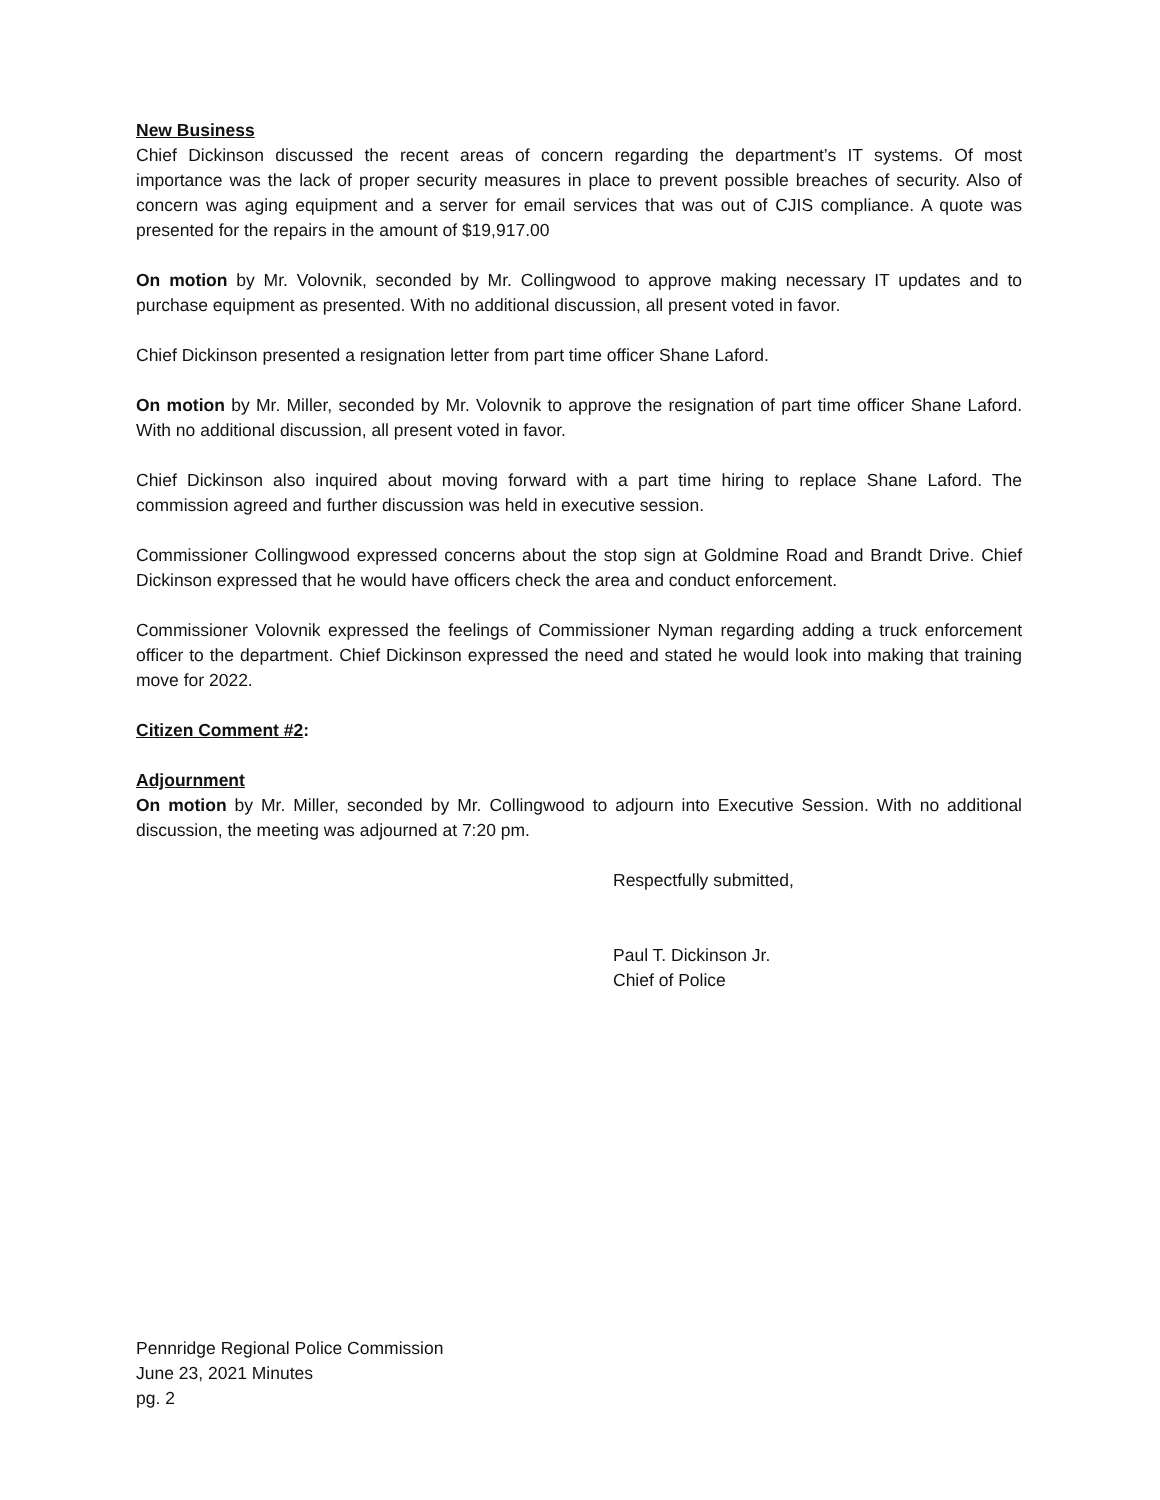New Business
Chief Dickinson discussed the recent areas of concern regarding the department’s IT systems. Of most importance was the lack of proper security measures in place to prevent possible breaches of security. Also of concern was aging equipment and a server for email services that was out of CJIS compliance. A quote was presented for the repairs in the amount of $19,917.00
On motion by Mr. Volovnik, seconded by Mr. Collingwood to approve making necessary IT updates and to purchase equipment as presented. With no additional discussion, all present voted in favor.
Chief Dickinson presented a resignation letter from part time officer Shane Laford.
On motion by Mr. Miller, seconded by Mr. Volovnik to approve the resignation of part time officer Shane Laford. With no additional discussion, all present voted in favor.
Chief Dickinson also inquired about moving forward with a part time hiring to replace Shane Laford. The commission agreed and further discussion was held in executive session.
Commissioner Collingwood expressed concerns about the stop sign at Goldmine Road and Brandt Drive. Chief Dickinson expressed that he would have officers check the area and conduct enforcement.
Commissioner Volovnik expressed the feelings of Commissioner Nyman regarding adding a truck enforcement officer to the department. Chief Dickinson expressed the need and stated he would look into making that training move for 2022.
Citizen Comment #2:
Adjournment
On motion by Mr. Miller, seconded by Mr. Collingwood to adjourn into Executive Session. With no additional discussion, the meeting was adjourned at 7:20 pm.
Respectfully submitted,
Paul T. Dickinson Jr.
Chief of Police
Pennridge Regional Police Commission
June 23, 2021 Minutes
pg. 2